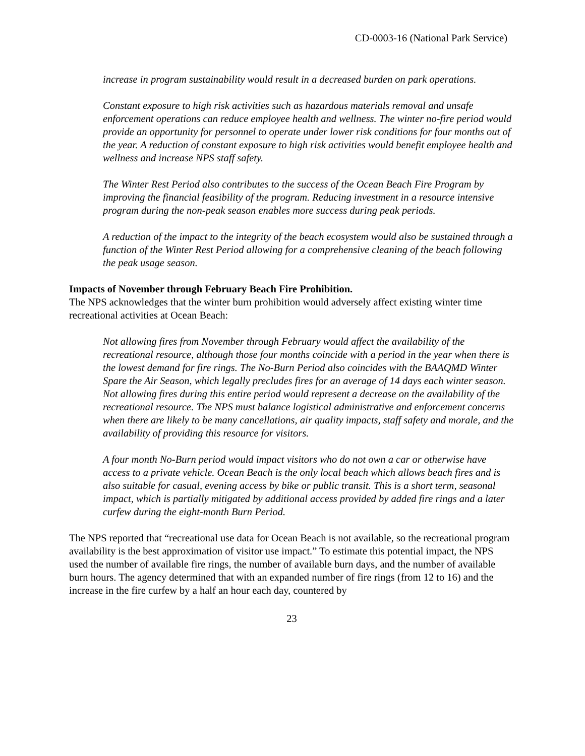CD-0003-16 (National Park Service)
increase in program sustainability would result in a decreased burden on park operations.
Constant exposure to high risk activities such as hazardous materials removal and unsafe enforcement operations can reduce employee health and wellness. The winter no-fire period would provide an opportunity for personnel to operate under lower risk conditions for four months out of the year. A reduction of constant exposure to high risk activities would benefit employee health and wellness and increase NPS staff safety.
The Winter Rest Period also contributes to the success of the Ocean Beach Fire Program by improving the financial feasibility of the program. Reducing investment in a resource intensive program during the non-peak season enables more success during peak periods.
A reduction of the impact to the integrity of the beach ecosystem would also be sustained through a function of the Winter Rest Period allowing for a comprehensive cleaning of the beach following the peak usage season.
Impacts of November through February Beach Fire Prohibition.
The NPS acknowledges that the winter burn prohibition would adversely affect existing winter time recreational activities at Ocean Beach:
Not allowing fires from November through February would affect the availability of the recreational resource, although those four months coincide with a period in the year when there is the lowest demand for fire rings. The No-Burn Period also coincides with the BAAQMD Winter Spare the Air Season, which legally precludes fires for an average of 14 days each winter season. Not allowing fires during this entire period would represent a decrease on the availability of the recreational resource. The NPS must balance logistical administrative and enforcement concerns when there are likely to be many cancellations, air quality impacts, staff safety and morale, and the availability of providing this resource for visitors.
A four month No-Burn period would impact visitors who do not own a car or otherwise have access to a private vehicle. Ocean Beach is the only local beach which allows beach fires and is also suitable for casual, evening access by bike or public transit. This is a short term, seasonal impact, which is partially mitigated by additional access provided by added fire rings and a later curfew during the eight-month Burn Period.
The NPS reported that “recreational use data for Ocean Beach is not available, so the recreational program availability is the best approximation of visitor use impact.” To estimate this potential impact, the NPS used the number of available fire rings, the number of available burn days, and the number of available burn hours. The agency determined that with an expanded number of fire rings (from 12 to 16) and the increase in the fire curfew by a half an hour each day, countered by
23